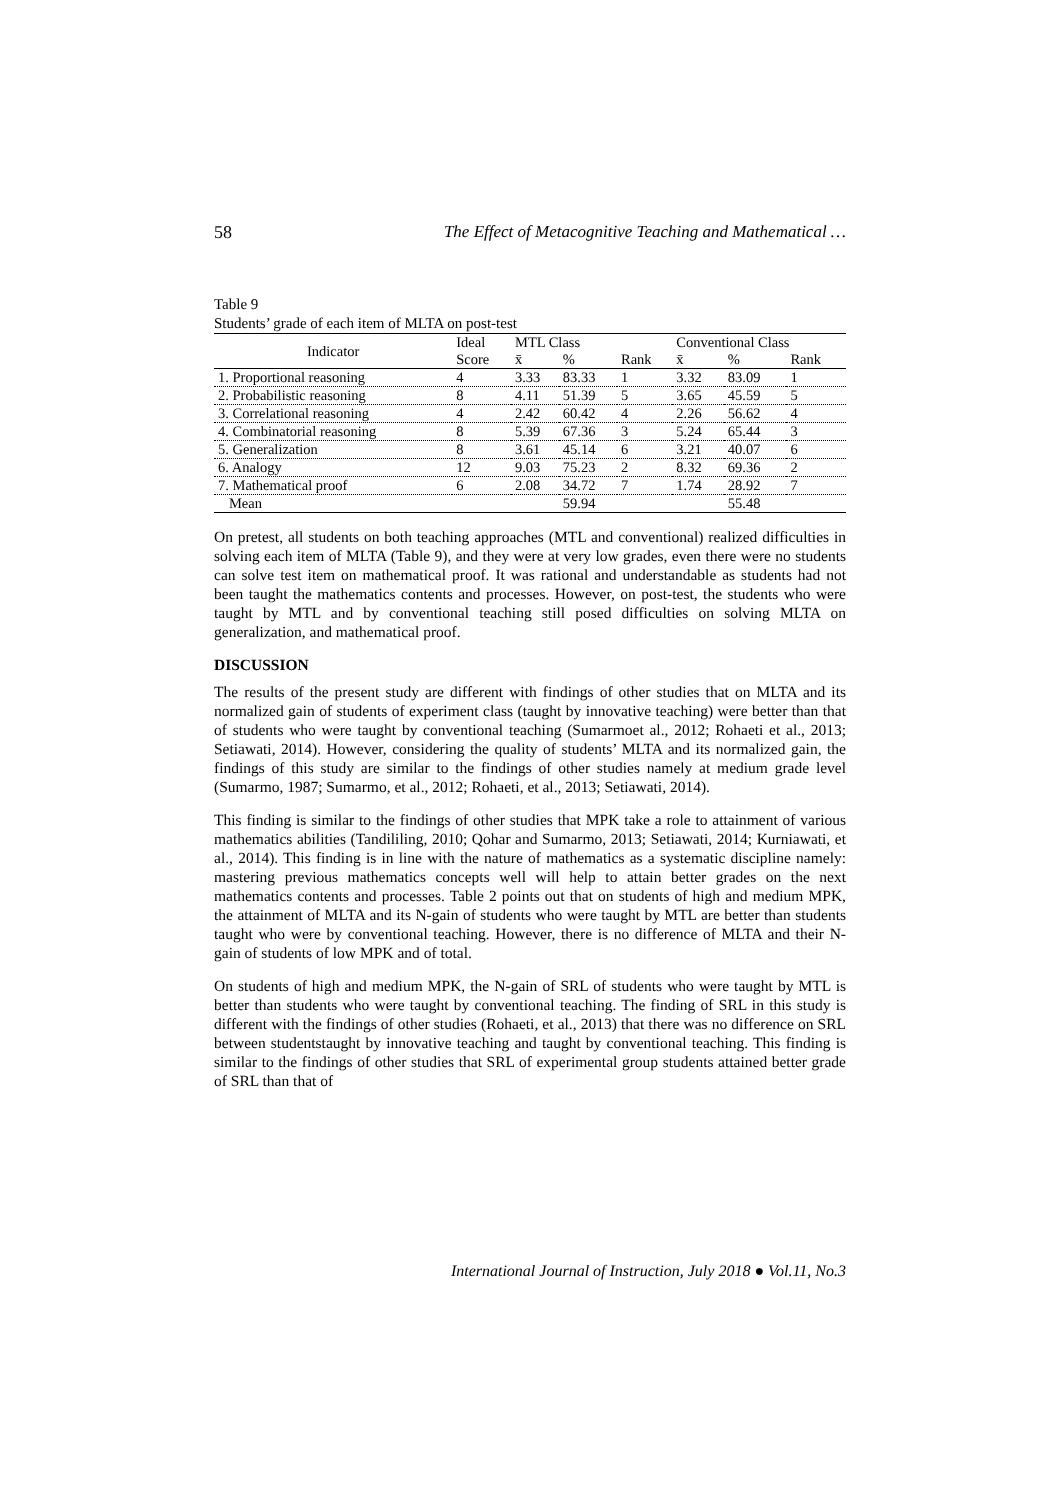58 The Effect of Metacognitive Teaching and Mathematical …
Table 9
Students’ grade of each item of MLTA on post-test
| Indicator | Ideal | MTL Class | | | Conventional Class | | |
| --- | --- | --- | --- | --- | --- | --- | --- |
| | Score | x̄ | % | Rank | x̄ | % | Rank |
| 1. Proportional reasoning | 4 | 3.33 | 83.33 | 1 | 3.32 | 83.09 | 1 |
| 2. Probabilistic reasoning | 8 | 4.11 | 51.39 | 5 | 3.65 | 45.59 | 5 |
| 3. Correlational reasoning | 4 | 2.42 | 60.42 | 4 | 2.26 | 56.62 | 4 |
| 4. Combinatorial reasoning | 8 | 5.39 | 67.36 | 3 | 5.24 | 65.44 | 3 |
| 5. Generalization | 8 | 3.61 | 45.14 | 6 | 3.21 | 40.07 | 6 |
| 6. Analogy | 12 | 9.03 | 75.23 | 2 | 8.32 | 69.36 | 2 |
| 7. Mathematical proof | 6 | 2.08 | 34.72 | 7 | 1.74 | 28.92 | 7 |
| Mean | | | 59.94 | | | 55.48 | |
On pretest, all students on both teaching approaches (MTL and conventional) realized difficulties in solving each item of MLTA (Table 9), and they were at very low grades, even there were no students can solve test item on mathematical proof. It was rational and understandable as students had not been taught the mathematics contents and processes. However, on post-test, the students who were taught by MTL and by conventional teaching still posed difficulties on solving MLTA on generalization, and mathematical proof.
DISCUSSION
The results of the present study are different with findings of other studies that on MLTA and its normalized gain of students of experiment class (taught by innovative teaching) were better than that of students who were taught by conventional teaching (Sumarmoet al., 2012; Rohaeti et al., 2013; Setiawati, 2014). However, considering the quality of students’ MLTA and its normalized gain, the findings of this study are similar to the findings of other studies namely at medium grade level (Sumarmo, 1987; Sumarmo, et al., 2012; Rohaeti, et al., 2013; Setiawati, 2014).
This finding is similar to the findings of other studies that MPK take a role to attainment of various mathematics abilities (Tandililing, 2010; Qohar and Sumarmo, 2013; Setiawati, 2014; Kurniawati, et al., 2014). This finding is in line with the nature of mathematics as a systematic discipline namely: mastering previous mathematics concepts well will help to attain better grades on the next mathematics contents and processes. Table 2 points out that on students of high and medium MPK, the attainment of MLTA and its N-gain of students who were taught by MTL are better than students taught who were by conventional teaching. However, there is no difference of MLTA and their N-gain of students of low MPK and of total.
On students of high and medium MPK, the N-gain of SRL of students who were taught by MTL is better than students who were taught by conventional teaching. The finding of SRL in this study is different with the findings of other studies (Rohaeti, et al., 2013) that there was no difference on SRL between studentstaught by innovative teaching and taught by conventional teaching. This finding is similar to the findings of other studies that SRL of experimental group students attained better grade of SRL than that of
International Journal of Instruction, July 2018 ● Vol.11, No.3